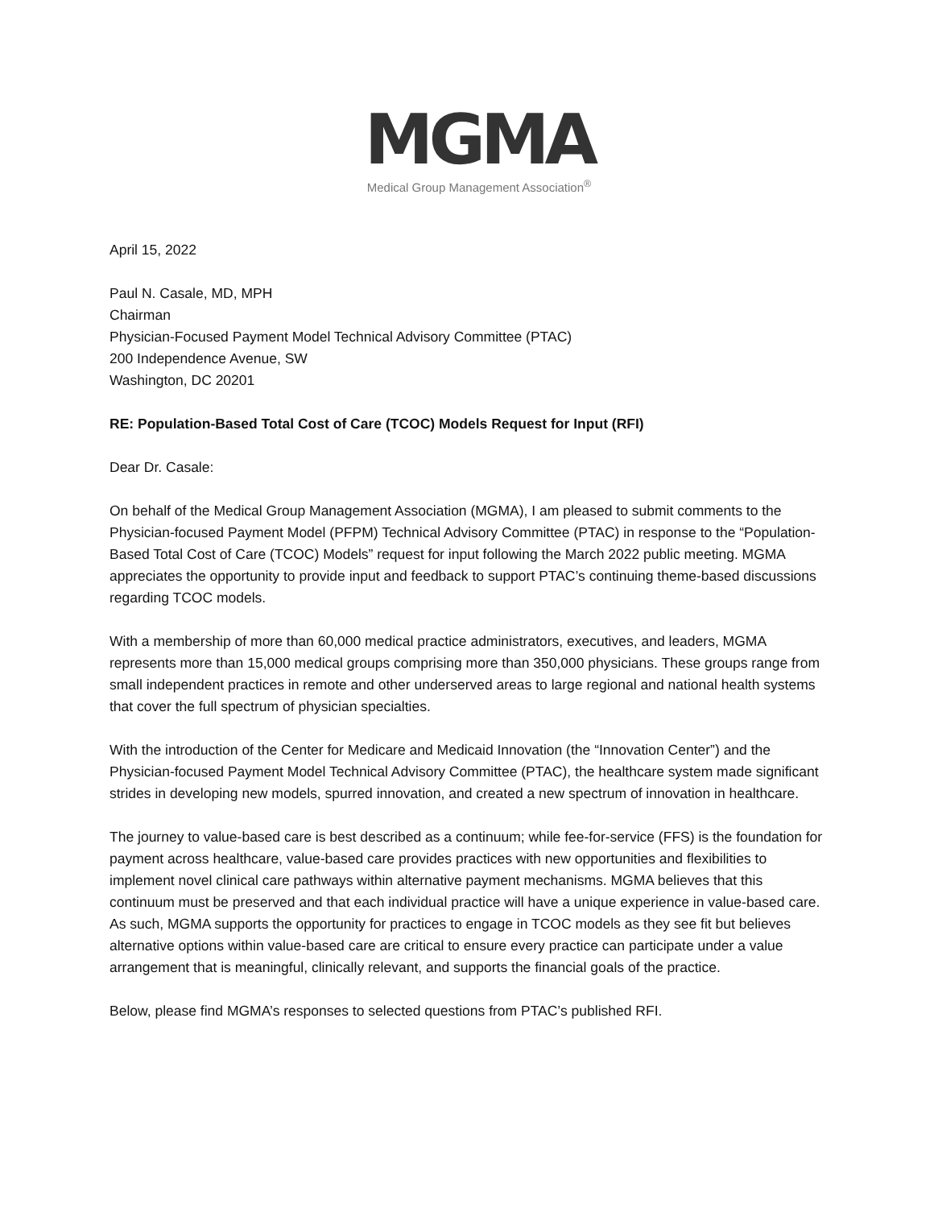MGMA
Medical Group Management Association<sup>®</sup>
April 15, 2022
Paul N. Casale, MD, MPH
Chairman
Physician-Focused Payment Model Technical Advisory Committee (PTAC)
200 Independence Avenue, SW
Washington, DC 20201
RE: Population-Based Total Cost of Care (TCOC) Models Request for Input (RFI)
Dear Dr. Casale:
On behalf of the Medical Group Management Association (MGMA), I am pleased to submit comments to the Physician-focused Payment Model (PFPM) Technical Advisory Committee (PTAC) in response to the “Population-Based Total Cost of Care (TCOC) Models” request for input following the March 2022 public meeting. MGMA appreciates the opportunity to provide input and feedback to support PTAC’s continuing theme-based discussions regarding TCOC models.
With a membership of more than 60,000 medical practice administrators, executives, and leaders, MGMA represents more than 15,000 medical groups comprising more than 350,000 physicians. These groups range from small independent practices in remote and other underserved areas to large regional and national health systems that cover the full spectrum of physician specialties.
With the introduction of the Center for Medicare and Medicaid Innovation (the “Innovation Center”) and the Physician-focused Payment Model Technical Advisory Committee (PTAC), the healthcare system made significant strides in developing new models, spurred innovation, and created a new spectrum of innovation in healthcare.
The journey to value-based care is best described as a continuum; while fee-for-service (FFS) is the foundation for payment across healthcare, value-based care provides practices with new opportunities and flexibilities to implement novel clinical care pathways within alternative payment mechanisms. MGMA believes that this continuum must be preserved and that each individual practice will have a unique experience in value-based care. As such, MGMA supports the opportunity for practices to engage in TCOC models as they see fit but believes alternative options within value-based care are critical to ensure every practice can participate under a value arrangement that is meaningful, clinically relevant, and supports the financial goals of the practice.
Below, please find MGMA’s responses to selected questions from PTAC’s published RFI.